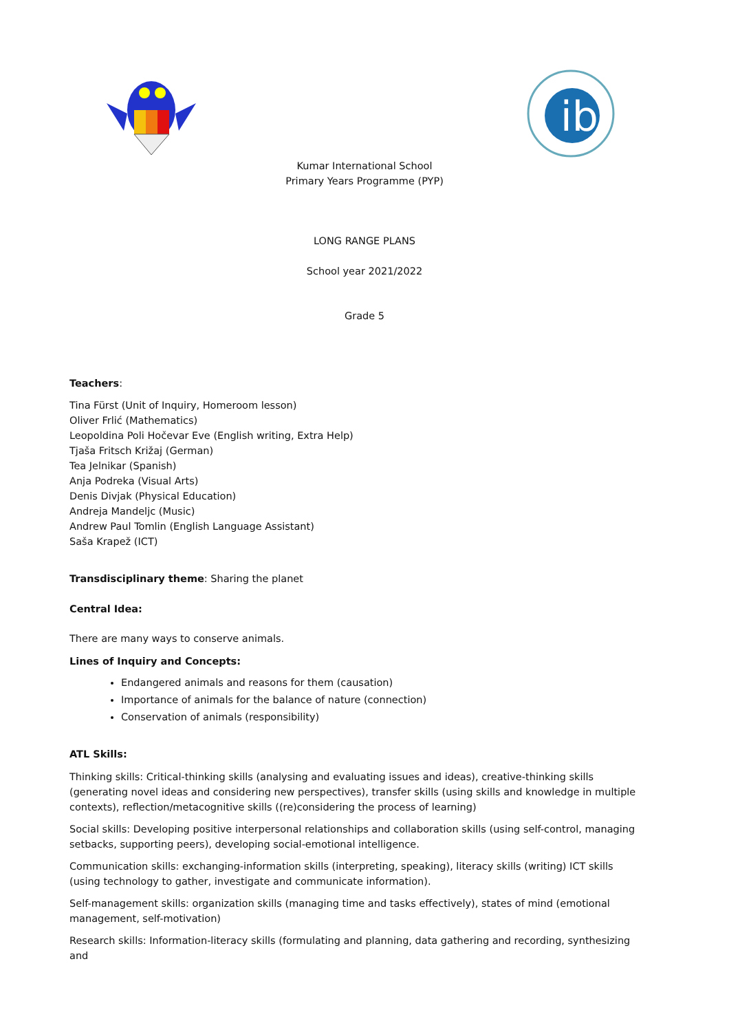ib
Kumar International School
Primary Years Programme (PYP)
LONG RANGE PLANS
School year 2021/2022
Grade 5
Teachers:
Tina Fürst (Unit of Inquiry, Homeroom lesson)
Oliver Frlić (Mathematics)
Leopoldina Poli Hočevar Eve (English writing, Extra Help)
Tjaša Fritsch Križaj (German)
Tea Jelnikar (Spanish)
Anja Podreka (Visual Arts)
Denis Divjak (Physical Education)
Andreja Mandeljc (Music)
Andrew Paul Tomlin (English Language Assistant)
Saša Krapež (ICT)
Transdisciplinary theme: Sharing the planet
Central Idea:
There are many ways to conserve animals.
Lines of Inquiry and Concepts:
Endangered animals and reasons for them (causation)
Importance of animals for the balance of nature (connection)
Conservation of animals (responsibility)
ATL Skills:
Thinking skills: Critical-thinking skills (analysing and evaluating issues and ideas), creative-thinking skills (generating novel ideas and considering new perspectives), transfer skills (using skills and knowledge in multiple contexts), reflection/metacognitive skills ((re)considering the process of learning)
Social skills: Developing positive interpersonal relationships and collaboration skills (using self-control, managing setbacks, supporting peers), developing social-emotional intelligence.
Communication skills: exchanging-information skills (interpreting, speaking), literacy skills (writing) ICT skills (using technology to gather, investigate and communicate information).
Self-management skills: organization skills (managing time and tasks effectively), states of mind (emotional management, self-motivation)
Research skills: Information-literacy skills (formulating and planning, data gathering and recording, synthesizing and